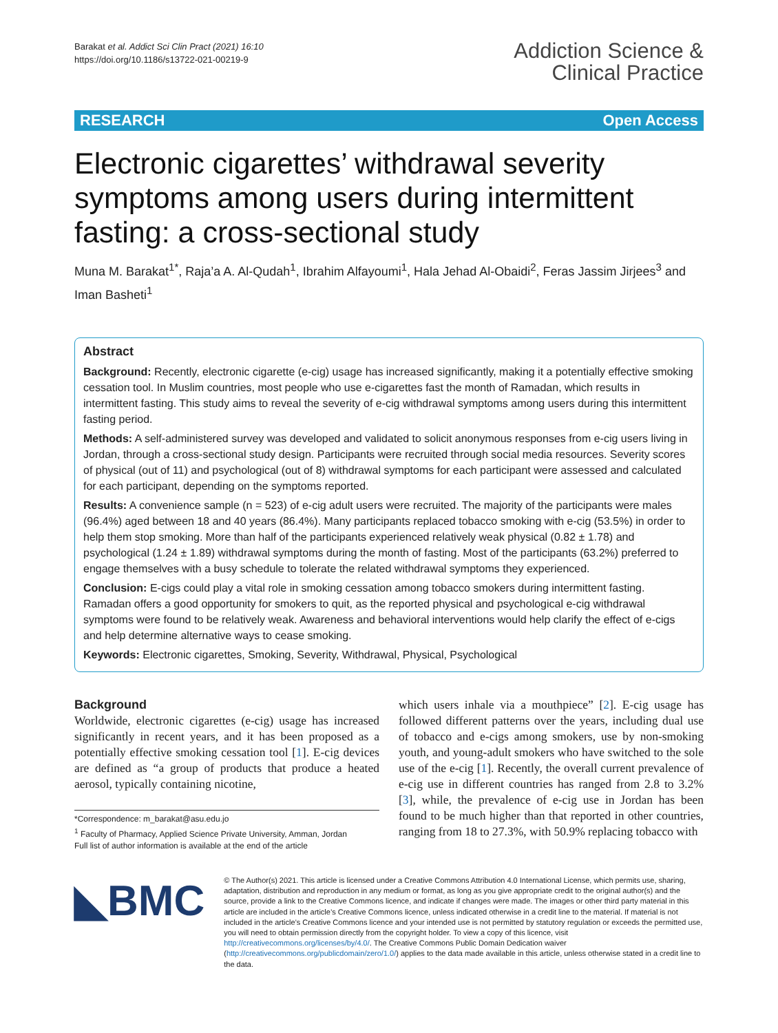Barakat et al. Addict Sci Clin Pract (2021) 16:10
https://doi.org/10.1186/s13722-021-00219-9
Addiction Science &
Clinical Practice
RESEARCH Open Access
Electronic cigarettes’ withdrawal severity symptoms among users during intermittent fasting: a cross-sectional study
Muna M. Barakat<sup>1*</sup>, Raja’a A. Al-Qudah<sup>1</sup>, Ibrahim Alfayoumi<sup>1</sup>, Hala Jehad Al-Obaidi<sup>2</sup>, Feras Jassim Jirjees<sup>3</sup> and Iman Basheti<sup>1</sup>
Abstract
Background: Recently, electronic cigarette (e-cig) usage has increased significantly, making it a potentially effective smoking cessation tool. In Muslim countries, most people who use e-cigarettes fast the month of Ramadan, which results in intermittent fasting. This study aims to reveal the severity of e-cig withdrawal symptoms among users during this intermittent fasting period.
Methods: A self-administered survey was developed and validated to solicit anonymous responses from e-cig users living in Jordan, through a cross-sectional study design. Participants were recruited through social media resources. Severity scores of physical (out of 11) and psychological (out of 8) withdrawal symptoms for each participant were assessed and calculated for each participant, depending on the symptoms reported.
Results: A convenience sample (n = 523) of e-cig adult users were recruited. The majority of the participants were males (96.4%) aged between 18 and 40 years (86.4%). Many participants replaced tobacco smoking with e-cig (53.5%) in order to help them stop smoking. More than half of the participants experienced relatively weak physical (0.82 ± 1.78) and psychological (1.24 ± 1.89) withdrawal symptoms during the month of fasting. Most of the participants (63.2%) preferred to engage themselves with a busy schedule to tolerate the related withdrawal symptoms they experienced.
Conclusion: E-cigs could play a vital role in smoking cessation among tobacco smokers during intermittent fasting. Ramadan offers a good opportunity for smokers to quit, as the reported physical and psychological e-cig withdrawal symptoms were found to be relatively weak. Awareness and behavioral interventions would help clarify the effect of e-cigs and help determine alternative ways to cease smoking.
Keywords: Electronic cigarettes, Smoking, Severity, Withdrawal, Physical, Psychological
Background
Worldwide, electronic cigarettes (e-cig) usage has increased significantly in recent years, and it has been proposed as a potentially effective smoking cessation tool [1]. E-cig devices are defined as “a group of products that produce a heated aerosol, typically containing nicotine,
*Correspondence: m_barakat@asu.edu.jo
<sup>1</sup> Faculty of Pharmacy, Applied Science Private University, Amman, Jordan
Full list of author information is available at the end of the article
which users inhale via a mouthpiece” [2]. E-cig usage has followed different patterns over the years, including dual use of tobacco and e-cigs among smokers, use by non-smoking youth, and young-adult smokers who have switched to the sole use of the e-cig [1]. Recently, the overall current prevalence of e-cig use in different countries has ranged from 2.8 to 3.2% [3], while, the prevalence of e-cig use in Jordan has been found to be much higher than that reported in other countries, ranging from 18 to 27.3%, with 50.9% replacing tobacco with
◣BMC
© The Author(s) 2021. This article is licensed under a Creative Commons Attribution 4.0 International License, which permits use, sharing, adaptation, distribution and reproduction in any medium or format, as long as you give appropriate credit to the original author(s) and the source, provide a link to the Creative Commons licence, and indicate if changes were made. The images or other third party material in this article are included in the article’s Creative Commons licence, unless indicated otherwise in a credit line to the material. If material is not included in the article’s Creative Commons licence and your intended use is not permitted by statutory regulation or exceeds the permitted use, you will need to obtain permission directly from the copyright holder. To view a copy of this licence, visit http://creativecommons.org/licenses/by/4.0/. The Creative Commons Public Domain Dedication waiver (http://creativecommons.org/publicdomain/zero/1.0/) applies to the data made available in this article, unless otherwise stated in a credit line to the data.